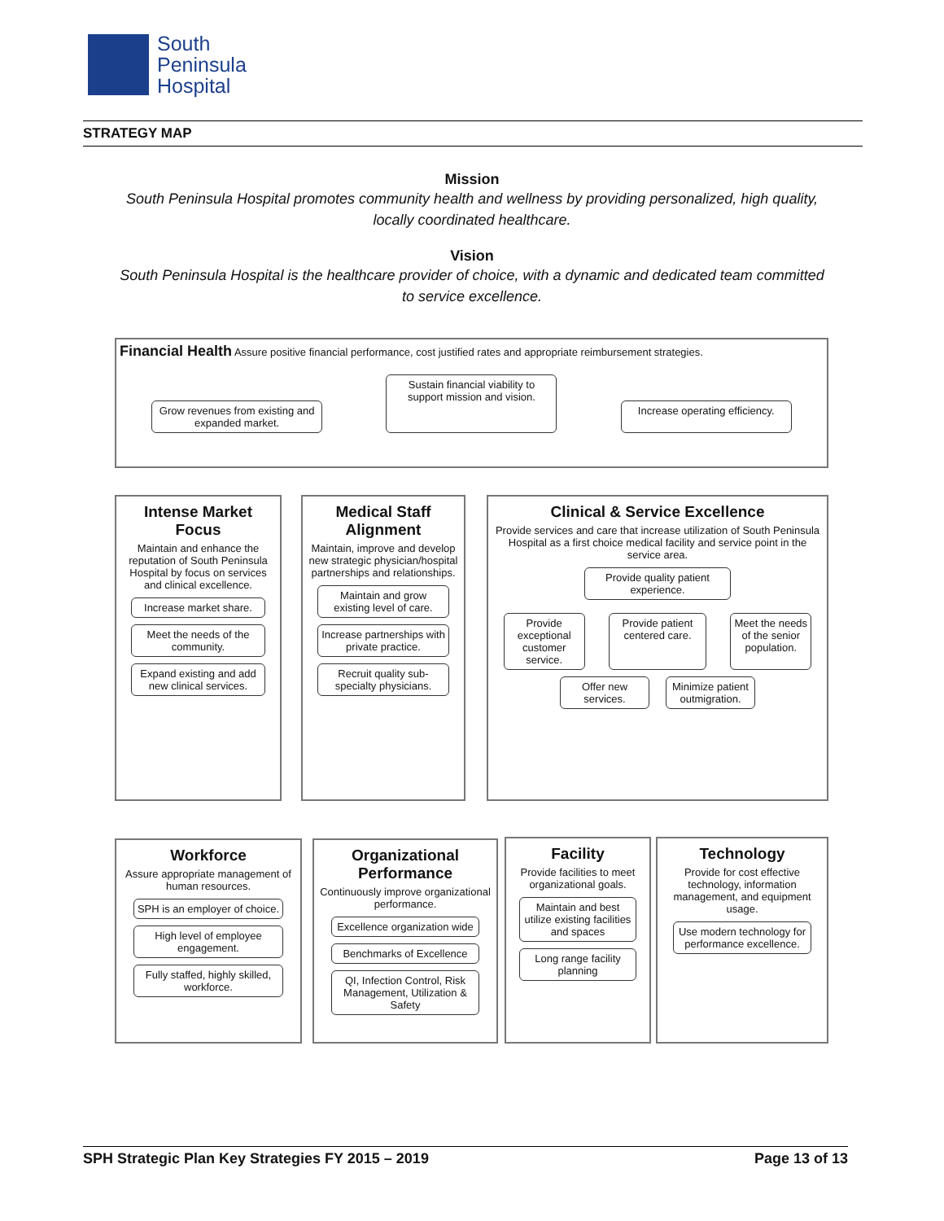South
Peninsula
Hospital
STRATEGY MAP
Mission
South Peninsula Hospital promotes community health and wellness by providing personalized, high quality, locally coordinated healthcare.
Vision
South Peninsula Hospital is the healthcare provider of choice, with a dynamic and dedicated team committed to service excellence.
Financial Health Assure positive financial performance, cost justified rates and appropriate reimbursement strategies.
Grow revenues from existing and expanded market.
Sustain financial viability to support mission and vision.
Increase operating efficiency.
Intense Market Focus
Maintain and enhance the reputation of South Peninsula Hospital by focus on services and clinical excellence.
Increase market share.
Meet the needs of the community.
Expand existing and add new clinical services.
Medical Staff Alignment
Maintain, improve and develop new strategic physician/hospital partnerships and relationships.
Maintain and grow existing level of care.
Increase partnerships with private practice.
Recruit quality sub-specialty physicians.
Clinical & Service Excellence
Provide services and care that increase utilization of South Peninsula Hospital as a first choice medical facility and service point in the service area.
Provide quality patient experience.
Provide exceptional customer service.
Provide patient centered care.
Meet the needs of the senior population.
Offer new services.
Minimize patient outmigration.
Workforce
Assure appropriate management of human resources.
SPH is an employer of choice.
High level of employee engagement.
Fully staffed, highly skilled, workforce.
Organizational Performance
Continuously improve organizational performance.
Excellence organization wide
Benchmarks of Excellence
QI, Infection Control, Risk Management, Utilization & Safety
Facility
Provide facilities to meet organizational goals.
Maintain and best utilize existing facilities and spaces
Long range facility planning
Technology
Provide for cost effective technology, information management, and equipment usage.
Use modern technology for performance excellence.
SPH Strategic Plan Key Strategies FY 2015 – 2019 Page 13 of 13